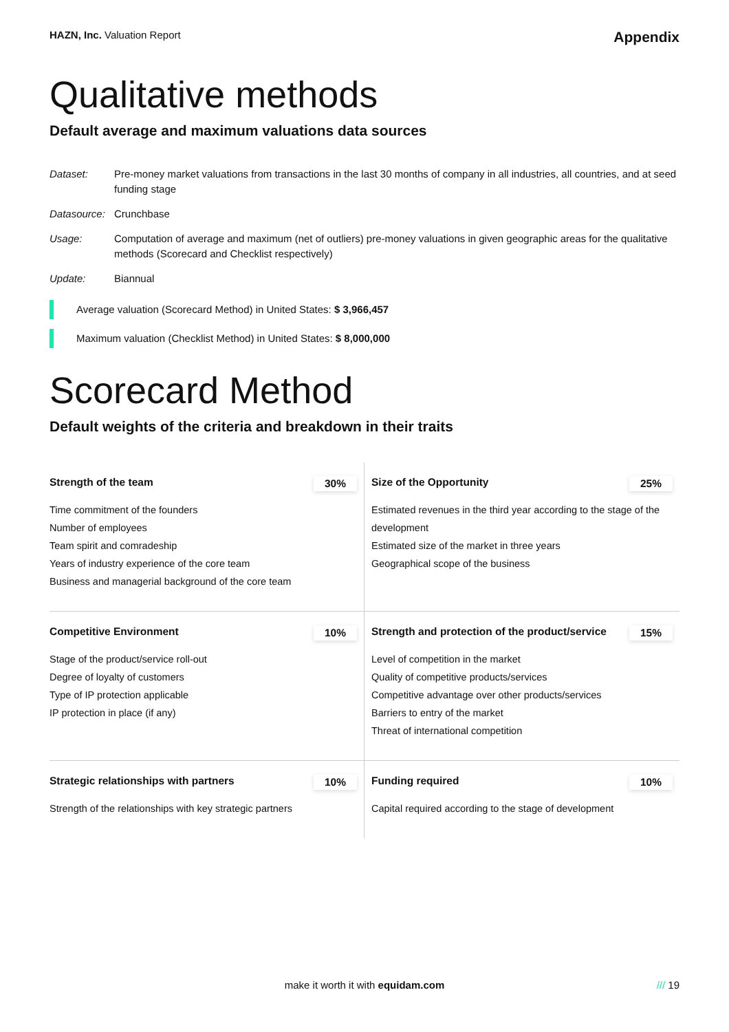HAZN, Inc. Valuation Report
Appendix
Qualitative methods
Default average and maximum valuations data sources
Dataset:
Pre-money market valuations from transactions in the last 30 months of company in all industries, all countries, and at seed funding stage
Datasource:
Crunchbase
Usage:
Computation of average and maximum (net of outliers) pre-money valuations in given geographic areas for the qualitative methods (Scorecard and Checklist respectively)
Update:
Biannual
Average valuation (Scorecard Method) in United States: $ 3,966,457
Maximum valuation (Checklist Method) in United States: $ 8,000,000
Scorecard Method
Default weights of the criteria and breakdown in their traits
Strength of the team 30%
Time commitment of the founders
Number of employees
Team spirit and comradeship
Years of industry experience of the core team
Business and managerial background of the core team
Size of the Opportunity 25%
Estimated revenues in the third year according to the stage of the development
Estimated size of the market in three years
Geographical scope of the business
Competitive Environment 10%
Stage of the product/service roll-out
Degree of loyalty of customers
Type of IP protection applicable
IP protection in place (if any)
Strength and protection of the product/service 15%
Level of competition in the market
Quality of competitive products/services
Competitive advantage over other products/services
Barriers to entry of the market
Threat of international competition
Strategic relationships with partners 10%
Strength of the relationships with key strategic partners
Funding required 10%
Capital required according to the stage of development
make it worth it with equidam.com /// 19